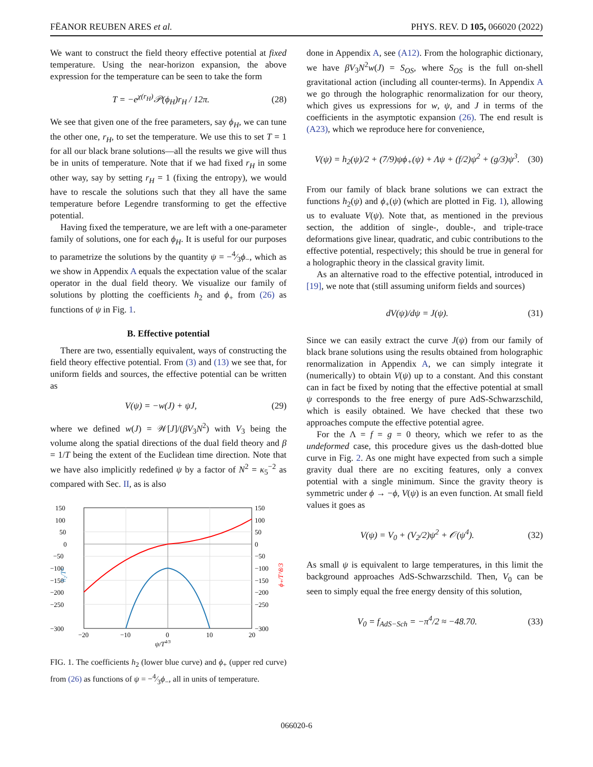FËANOR REUBEN ARES et al. PHYS. REV. D 105, 066020 (2022)
We want to construct the field theory effective potential at fixed temperature. Using the near-horizon expansion, the above expression for the temperature can be seen to take the form
T = −e<sup>χ(r<sub>H</sub>)</sup>𝒫(ϕ<sub>H</sub>)r<sub>H</sub> / 12π. (28)
We see that given one of the free parameters, say ϕ<sub>H</sub>, we can tune the other one, r<sub>H</sub>, to set the temperature. We use this to set T = 1 for all our black brane solutions—all the results we give will thus be in units of temperature. Note that if we had fixed r<sub>H</sub> in some other way, say by setting r<sub>H</sub> = 1 (fixing the entropy), we would have to rescale the solutions such that they all have the same temperature before Legendre transforming to get the effective potential.
Having fixed the temperature, we are left with a one-parameter family of solutions, one for each ϕ<sub>H</sub>. It is useful for our purposes to parametrize the solutions by the quantity ψ = −4⁄3ϕ<sub>−</sub>, which as we show in Appendix A equals the expectation value of the scalar operator in the dual field theory. We visualize our family of solutions by plotting the coefficients h<sub>2</sub> and ϕ<sub>+</sub> from (26) as functions of ψ in Fig. 1.
B. Effective potential
There are two, essentially equivalent, ways of constructing the field theory effective potential. From (3) and (13) we see that, for uniform fields and sources, the effective potential can be written as
V(ψ) = −w(J) + ψJ, (29)
where we defined w(J) = 𝒲[J]/(βV<sub>3</sub>N<sup>2</sup>) with V<sub>3</sub> being the volume along the spatial directions of the dual field theory and β = 1/T being the extent of the Euclidean time direction. Note that we have also implicitly redefined ψ by a factor of N<sup>2</sup> = κ<sub>5</sub><sup>−2</sup> as compared with Sec. II, as is also
150
100
50
0
−50
−100
−150
−200
−250
−300
150
100
50
0
−50
−100
−150
−200
−250
−300
−20
−10
0
10
20
ψ/T4/3
h₂/T⁴
ϕ₊/T^8/3
FIG. 1. The coefficients h<sub>2</sub> (lower blue curve) and ϕ<sub>+</sub> (upper red curve) from (26) as functions of ψ = −4⁄3ϕ<sub>−</sub>, all in units of temperature.
done in Appendix A, see (A12). From the holographic dictionary, we have βV<sub>3</sub>N<sup>2</sup>w(J) = S<sub>OS</sub>, where S<sub>OS</sub> is the full on-shell gravitational action (including all counter-terms). In Appendix A we go through the holographic renormalization for our theory, which gives us expressions for w, ψ, and J in terms of the coefficients in the asymptotic expansion (26). The end result is (A23), which we reproduce here for convenience,
V(ψ) = h<sub>2</sub>(ψ)/2 + (7/9)ψϕ<sub>+</sub>(ψ) + Λψ + (f/2)ψ<sup>2</sup> + (g/3)ψ<sup>3</sup>. (30)
From our family of black brane solutions we can extract the functions h<sub>2</sub>(ψ) and ϕ<sub>+</sub>(ψ) (which are plotted in Fig. 1), allowing us to evaluate V(ψ). Note that, as mentioned in the previous section, the addition of single-, double-, and triple-trace deformations give linear, quadratic, and cubic contributions to the effective potential, respectively; this should be true in general for a holographic theory in the classical gravity limit.
As an alternative road to the effective potential, introduced in [19], we note that (still assuming uniform fields and sources)
dV(ψ)/dψ = J(ψ). (31)
Since we can easily extract the curve J(ψ) from our family of black brane solutions using the results obtained from holographic renormalization in Appendix A, we can simply integrate it (numerically) to obtain V(ψ) up to a constant. And this constant can in fact be fixed by noting that the effective potential at small ψ corresponds to the free energy of pure AdS-Schwarzschild, which is easily obtained. We have checked that these two approaches compute the effective potential agree.
For the Λ = f = g = 0 theory, which we refer to as the undeformed case, this procedure gives us the dash-dotted blue curve in Fig. 2. As one might have expected from such a simple gravity dual there are no exciting features, only a convex potential with a single minimum. Since the gravity theory is symmetric under ϕ → −ϕ, V(ψ) is an even function. At small field values it goes as
V(ψ) = V<sub>0</sub> + (V<sub>2</sub>/2)ψ<sup>2</sup> + 𝒪(ψ<sup>4</sup>). (32)
As small ψ is equivalent to large temperatures, in this limit the background approaches AdS-Schwarzschild. Then, V<sub>0</sub> can be seen to simply equal the free energy density of this solution,
V<sub>0</sub> = f<sub>AdS−Sch</sub> = −π<sup>4</sup>/2 ≈ −48.70. (33)
066020-6